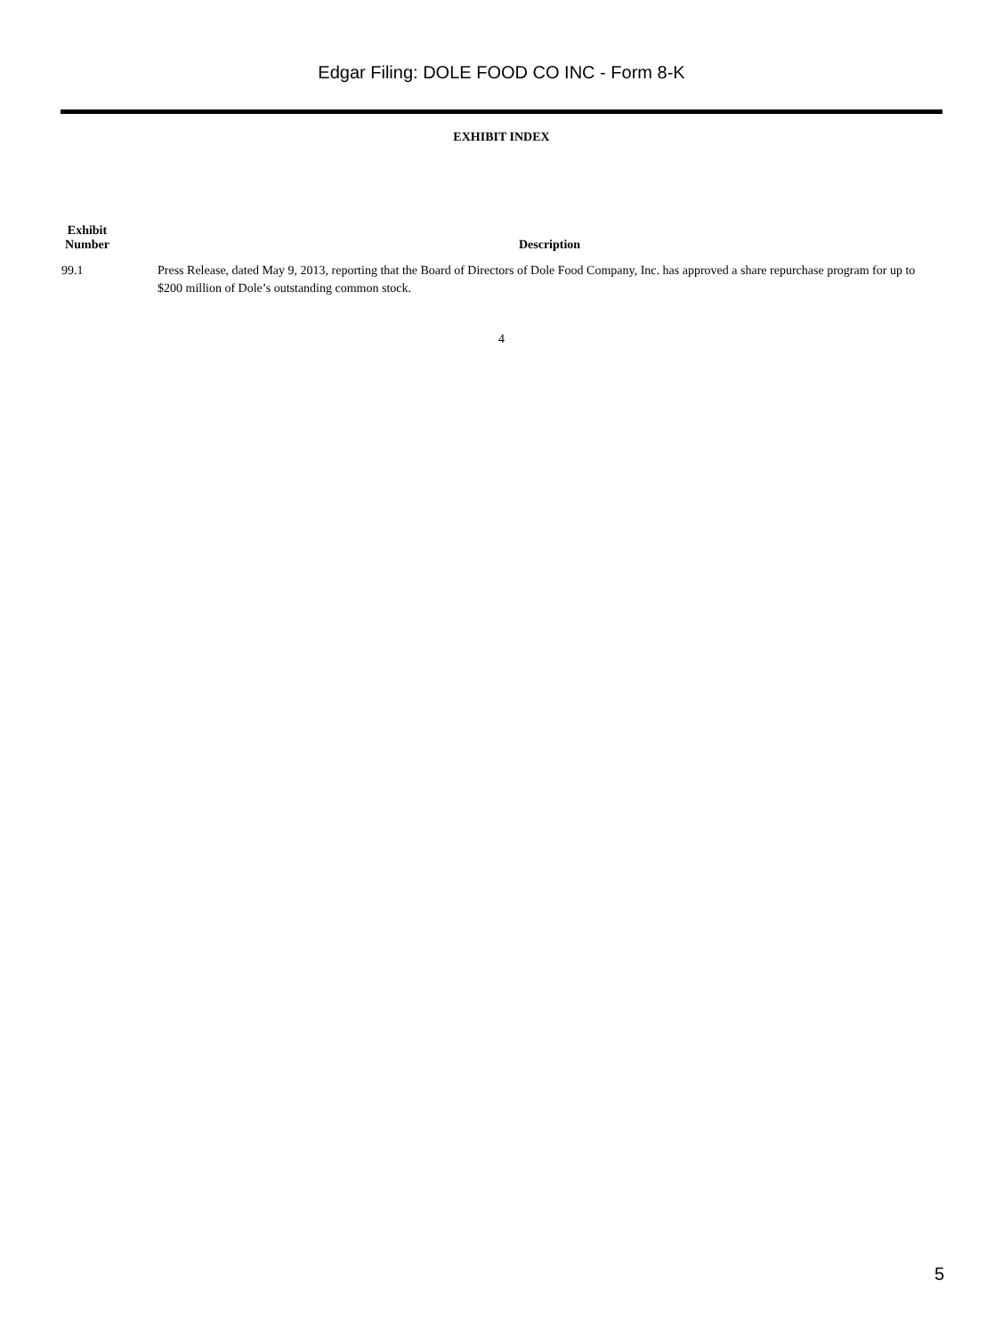Edgar Filing: DOLE FOOD CO INC - Form 8-K
EXHIBIT INDEX
| Exhibit Number | | Description |
| --- | --- | --- |
| 99.1 | | Press Release, dated May 9, 2013, reporting that the Board of Directors of Dole Food Company, Inc. has approved a share repurchase program for up to $200 million of Dole’s outstanding common stock. |
4
5